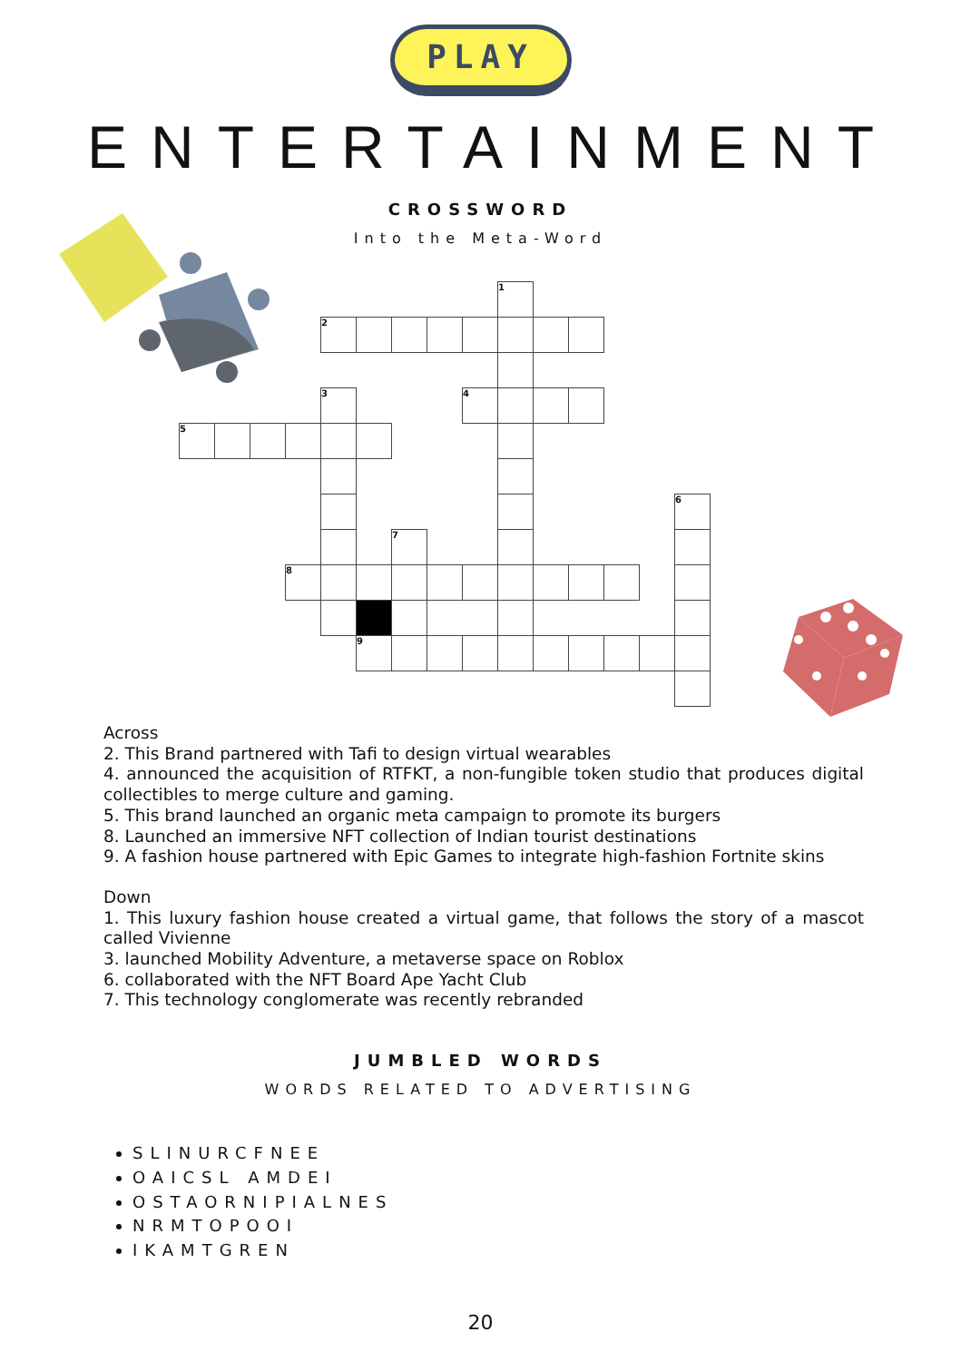PLAY
ENTERTAINMENT
CROSSWORD
Into the Meta-Word
| | | | | | | | | | 1 | | | | | |
| | | | | 2 | | | | | | | | | | |
| | | | | 3 | | | | 4 | | | | | | |
| 5 | | | | | | | | | | | | | | |
| | | | | | | | | | | | | | | 6 |
| | | | | | | 7 | | | | | | | | |
| | | | 8 | | | | | | | | | | | |
| | | | | | 9 | | | | | | | | | |
Across
2. This Brand partnered with Tafi to design virtual wearables
4. announced the acquisition of RTFKT, a non-fungible token studio that produces digital collectibles to merge culture and gaming.
5. This brand launched an organic meta campaign to promote its burgers
8. Launched an immersive NFT collection of Indian tourist destinations
9. A fashion house partnered with Epic Games to integrate high-fashion Fortnite skins
Down
1. This luxury fashion house created a virtual game, that follows the story of a mascot called Vivienne
3. launched Mobility Adventure, a metaverse space on Roblox
6. collaborated with the NFT Board Ape Yacht Club
7. This technology conglomerate was recently rebranded
JUMBLED WORDS
WORDS RELATED TO ADVERTISING
SLINURCFNEE
OAICSL AMDEI
OSTAORNIPIALNES
NRMTOPOOI
IKAMTGREN
20